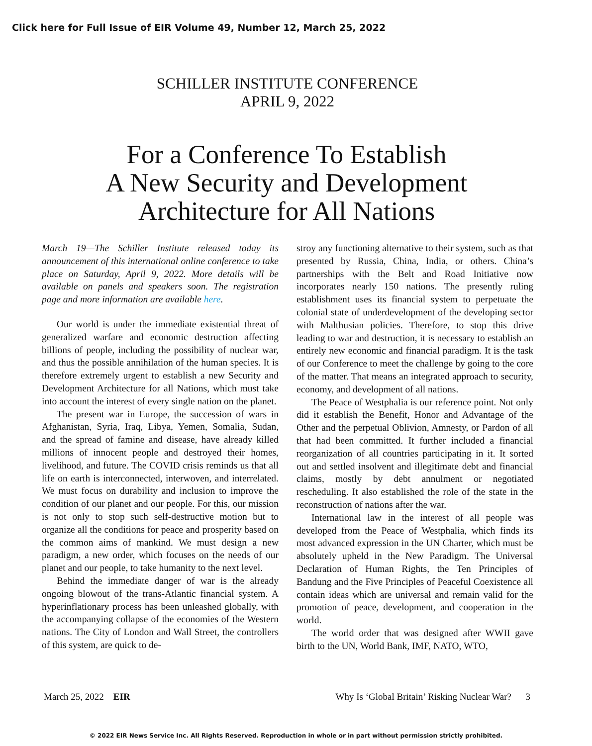Click here for Full Issue of EIR Volume 49, Number 12, March 25, 2022
SCHILLER INSTITUTE CONFERENCE
APRIL 9, 2022
For a Conference To Establish
A New Security and Development
Architecture for All Nations
March 19—The Schiller Institute released today its announcement of this international online conference to take place on Saturday, April 9, 2022. More details will be available on panels and speakers soon. The registration page and more information are available here.
Our world is under the immediate existential threat of generalized warfare and economic destruction affecting billions of people, including the possibility of nuclear war, and thus the possible annihilation of the human species. It is therefore extremely urgent to establish a new Security and Development Architecture for all Nations, which must take into account the interest of every single nation on the planet.
The present war in Europe, the succession of wars in Afghanistan, Syria, Iraq, Libya, Yemen, Somalia, Sudan, and the spread of famine and disease, have already killed millions of innocent people and destroyed their homes, livelihood, and future. The COVID crisis reminds us that all life on earth is interconnected, interwoven, and interrelated. We must focus on durability and inclusion to improve the condition of our planet and our people. For this, our mission is not only to stop such self-destructive motion but to organize all the conditions for peace and prosperity based on the common aims of mankind. We must design a new paradigm, a new order, which focuses on the needs of our planet and our people, to take humanity to the next level.
Behind the immediate danger of war is the already ongoing blowout of the trans-Atlantic financial system. A hyperinflationary process has been unleashed globally, with the accompanying collapse of the economies of the Western nations. The City of London and Wall Street, the controllers of this system, are quick to de-
stroy any functioning alternative to their system, such as that presented by Russia, China, India, or others. China’s partnerships with the Belt and Road Initiative now incorporates nearly 150 nations. The presently ruling establishment uses its financial system to perpetuate the colonial state of underdevelopment of the developing sector with Malthusian policies. Therefore, to stop this drive leading to war and destruction, it is necessary to establish an entirely new economic and financial paradigm. It is the task of our Conference to meet the challenge by going to the core of the matter. That means an integrated approach to security, economy, and development of all nations.
The Peace of Westphalia is our reference point. Not only did it establish the Benefit, Honor and Advantage of the Other and the perpetual Oblivion, Amnesty, or Pardon of all that had been committed. It further included a financial reorganization of all countries participating in it. It sorted out and settled insolvent and illegitimate debt and financial claims, mostly by debt annulment or negotiated rescheduling. It also established the role of the state in the reconstruction of nations after the war.
International law in the interest of all people was developed from the Peace of Westphalia, which finds its most advanced expression in the UN Charter, which must be absolutely upheld in the New Paradigm. The Universal Declaration of Human Rights, the Ten Principles of Bandung and the Five Principles of Peaceful Coexistence all contain ideas which are universal and remain valid for the promotion of peace, development, and cooperation in the world.
The world order that was designed after WWII gave birth to the UN, World Bank, IMF, NATO, WTO,
March 25, 2022 EIR Why Is ‘Global Britain’ Risking Nuclear War? 3
© 2022 EIR News Service Inc. All Rights Reserved. Reproduction in whole or in part without permission strictly prohibited.